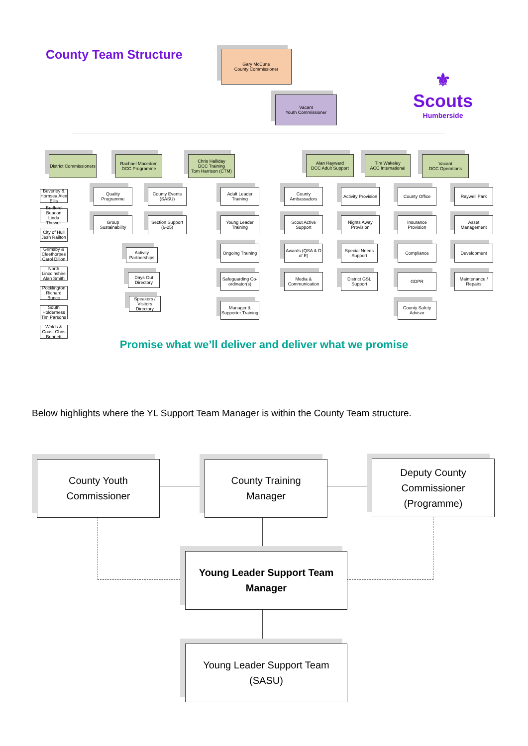County Team Structure
Gary McCune
County Commissioner
⚜
Scouts
Humberside
Vacant
Youth Commissioner
District Commissioners
Rachael Macedom
DCC Programme
Chris Halliday
DCC Training
Tom Harrison (CTM)
Alan Hayward
DCC Adult Support
Tim Wakeley
ACC International
Vacant
DCC Operations
Beverley & Hornsea Alex Ellis
Bedford Beacon Linda Thewell
City of Hull Jesh Railton
Grimsby & Cleethorpes Carol Dillon
North Lincolnshire Alan Smith
Pocklington Richard Bunce
South Holderness Tim Parsons
Wolds & Coast Chris Bennett
Quality Programme
County Events (SASU)
Group Sustainability
Section Support (6-25)
Activity Partnerships
Days Out Directory
Speakers / Visitors Directory
Adult Leader Training
Young Leader Training
Ongoing Training
Safeguarding Co-ordinator(s)
Manager & Supporter Training
County Ambassadors
Scout Active Support
Awards (QSA & D of E)
Media & Communication
Activity Provision
Nights Away Provision
Special Needs Support
District GSL Support
County Office
Insurance Provision
Compliance
GDPR
County Safety Advisor
Raywell Park
Asset Management
Development
Maintenance / Repairs
Promise what we’ll deliver and deliver what we promise
Below highlights where the YL Support Team Manager is within the County Team structure.
County Youth
Commissioner
County Training
Manager
Deputy County
Commissioner
(Programme)
Young Leader Support Team
Manager
Young Leader Support Team
(SASU)